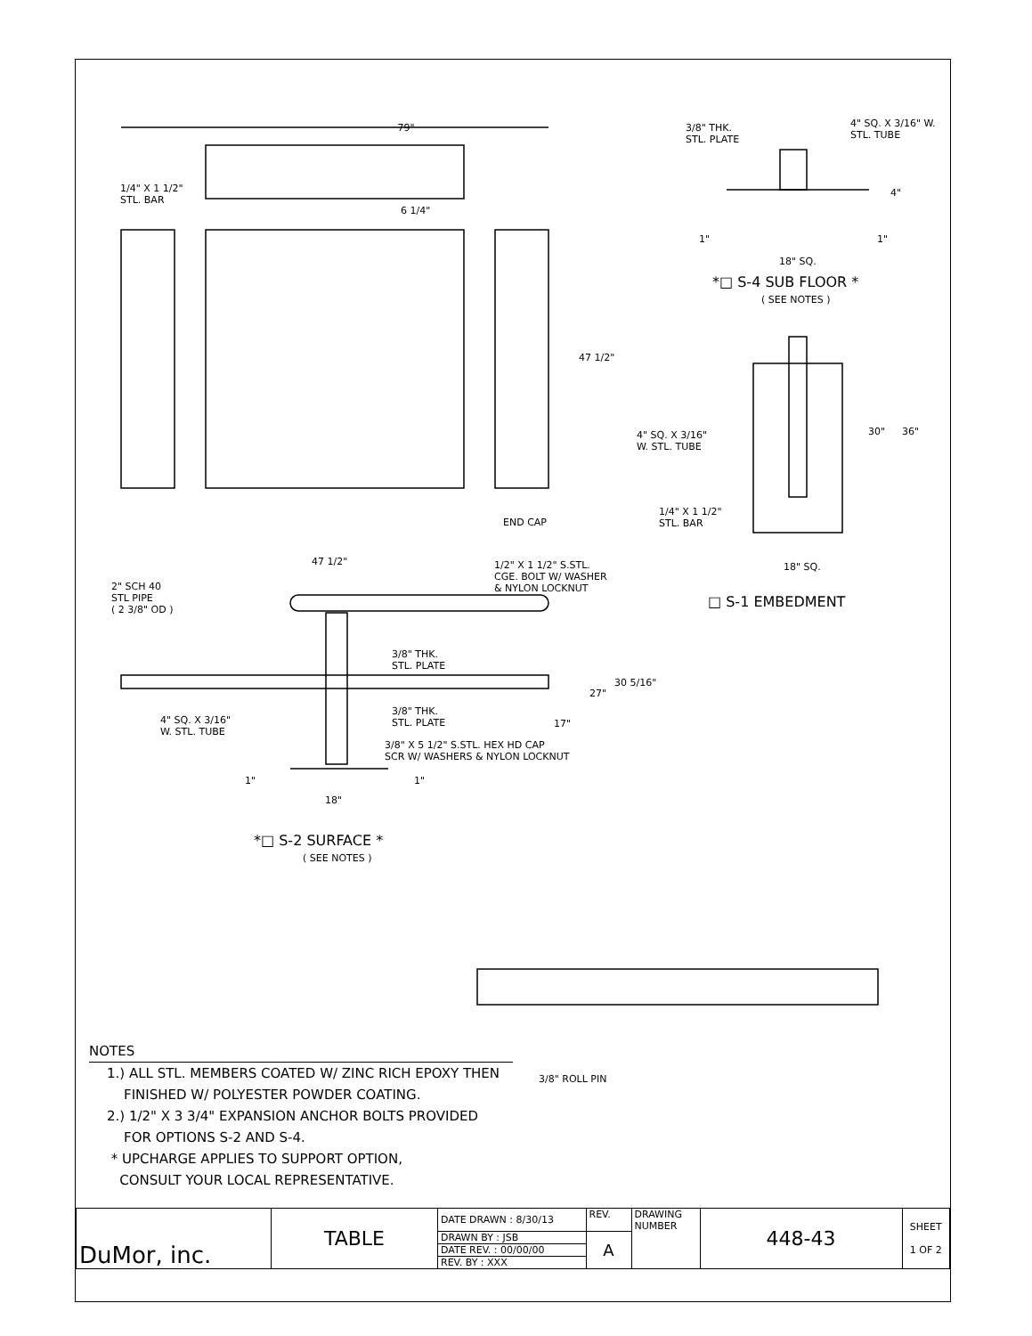79"
1/4" X 1 1/2"
STL. BAR
6 1/4"
47 1/2"
END CAP
3/8" THK.
STL. PLATE
4" SQ. X 3/16" W.
STL. TUBE
4"
1" 1"
18" SQ.
*□ S-4 SUB FLOOR *
( SEE NOTES )
4" SQ. X 3/16"
W. STL. TUBE
30" 36"
1/4" X 1 1/2"
STL. BAR
18" SQ.
□ S-1 EMBEDMENT
47 1/2"
1/2" X 1 1/2" S.STL.
CGE. BOLT W/ WASHER
& NYLON LOCKNUT
2" SCH 40
STL PIPE
( 2 3/8" OD )
3/8" THK.
STL. PLATE
30 5/16"
27"
3/8" THK.
STL. PLATE
4" SQ. X 3/16"
W. STL. TUBE
17"
3/8" X 5 1/2" S.STL. HEX HD CAP
SCR W/ WASHERS & NYLON LOCKNUT
1" 1"
18"
*□ S-2 SURFACE *
( SEE NOTES )
3/8" ROLL PIN
NOTES
1.) ALL STL. MEMBERS COATED W/ ZINC RICH EPOXY THEN
FINISHED W/ POLYESTER POWDER COATING.
2.) 1/2" X 3 3/4" EXPANSION ANCHOR BOLTS PROVIDED
FOR OPTIONS S-2 AND S-4.
* UPCHARGE APPLIES TO SUPPORT OPTION,
CONSULT YOUR LOCAL REPRESENTATIVE.
| DuMor, inc. | TABLE | DATE DRAWN : 8/30/13 | REV. | DRAWING NUMBER | 448-43 | SHEET 1 OF 2 |
| | | DRAWN BY : JSB | A | | | |
| | | DATE REV. : 00/00/00 | | | | |
| | | REV. BY : XXX | | | | |